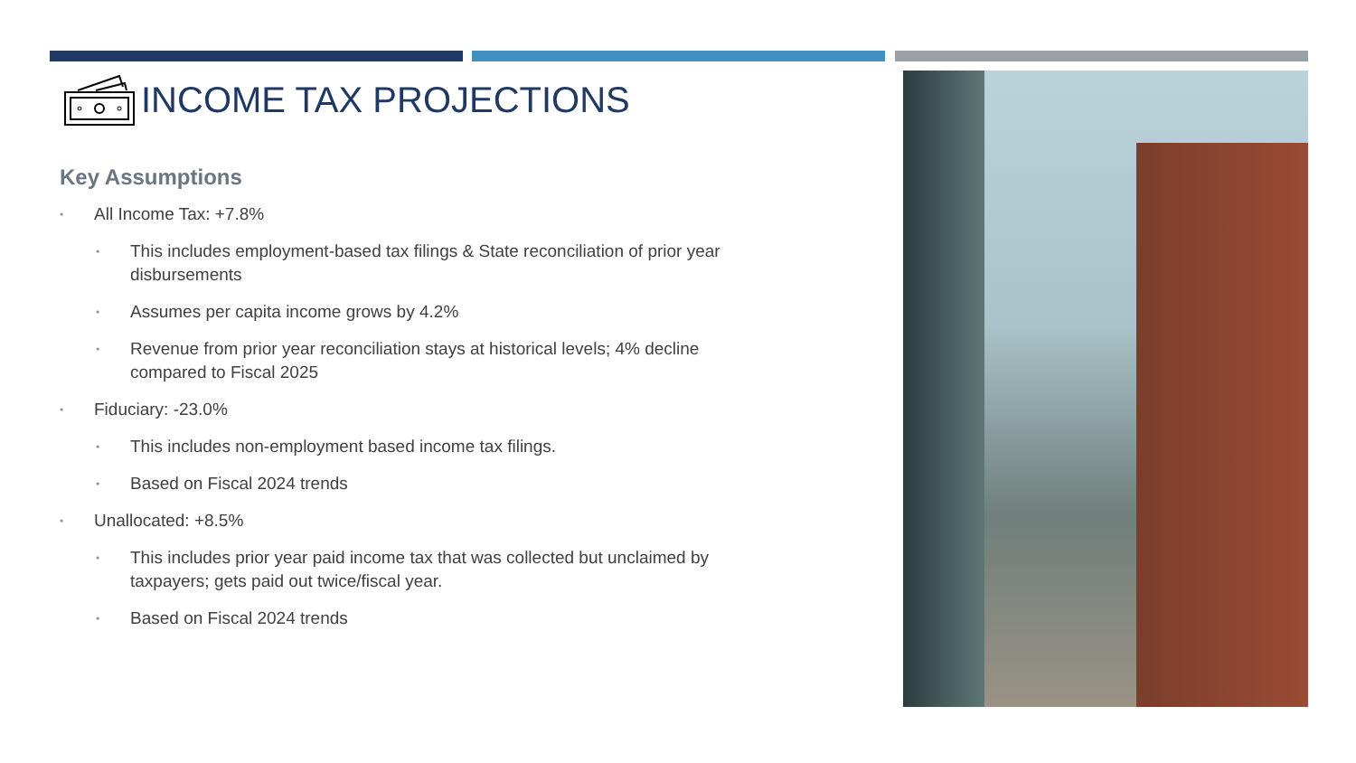INCOME TAX PROJECTIONS
Key Assumptions
• All Income Tax: +7.8%
• This includes employment-based tax filings & State reconciliation of prior year disbursements
• Assumes per capita income grows by 4.2%
• Revenue from prior year reconciliation stays at historical levels; 4% decline compared to Fiscal 2025
• Fiduciary: -23.0%
• This includes non-employment based income tax filings.
• Based on Fiscal 2024 trends
• Unallocated: +8.5%
• This includes prior year paid income tax that was collected but unclaimed by taxpayers; gets paid out twice/fiscal year.
• Based on Fiscal 2024 trends